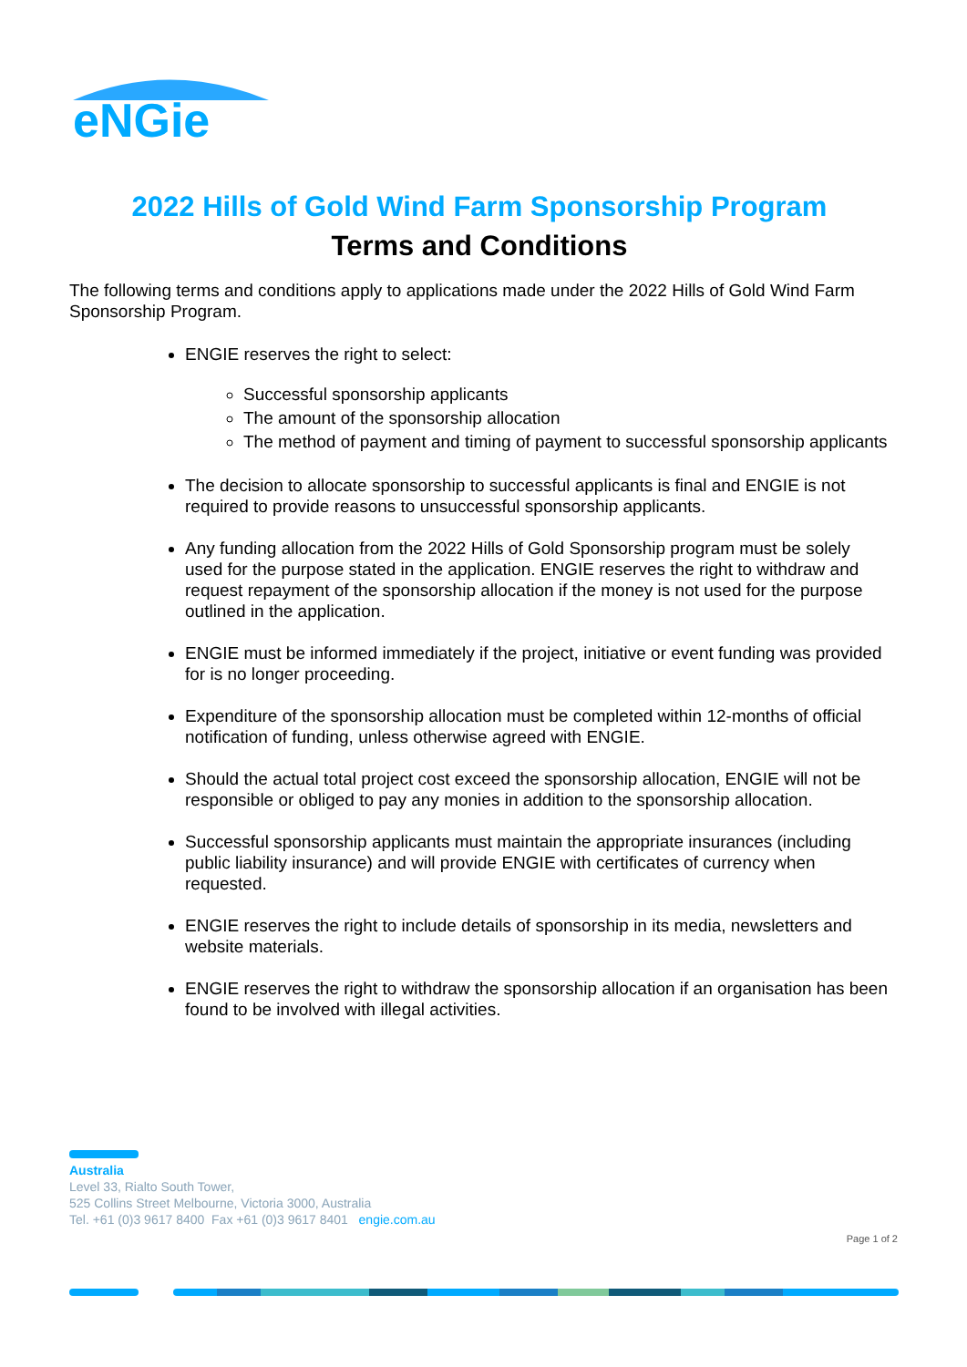eNGie
2022 Hills of Gold Wind Farm Sponsorship Program
Terms and Conditions
The following terms and conditions apply to applications made under the 2022 Hills of Gold Wind Farm Sponsorship Program.
ENGIE reserves the right to select:
Successful sponsorship applicants
The amount of the sponsorship allocation
The method of payment and timing of payment to successful sponsorship applicants
The decision to allocate sponsorship to successful applicants is final and ENGIE is not required to provide reasons to unsuccessful sponsorship applicants.
Any funding allocation from the 2022 Hills of Gold Sponsorship program must be solely used for the purpose stated in the application. ENGIE reserves the right to withdraw and request repayment of the sponsorship allocation if the money is not used for the purpose outlined in the application.
ENGIE must be informed immediately if the project, initiative or event funding was provided for is no longer proceeding.
Expenditure of the sponsorship allocation must be completed within 12-months of official notification of funding, unless otherwise agreed with ENGIE.
Should the actual total project cost exceed the sponsorship allocation, ENGIE will not be responsible or obliged to pay any monies in addition to the sponsorship allocation.
Successful sponsorship applicants must maintain the appropriate insurances (including public liability insurance) and will provide ENGIE with certificates of currency when requested.
ENGIE reserves the right to include details of sponsorship in its media, newsletters and website materials.
ENGIE reserves the right to withdraw the sponsorship allocation if an organisation has been found to be involved with illegal activities.
Australia
Level 33, Rialto South Tower,
525 Collins Street Melbourne, Victoria 3000, Australia
Tel. +61 (0)3 9617 8400 Fax +61 (0)3 9617 8401 engie.com.au
Page 1 of 2